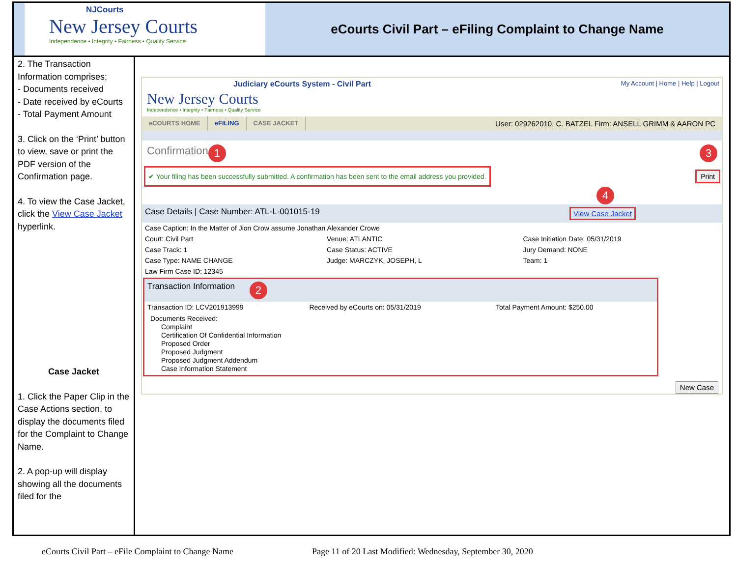NJCourts
New Jersey Courts
Independence • Integrity • Fairness • Quality Service
eCourts Civil Part – eFiling Complaint to Change Name
2. The Transaction Information comprises;
- Documents received
- Date received by eCourts
- Total Payment Amount
3. Click on the ‘Print’ button to view, save or print the PDF version of the Confirmation page.
4. To view the Case Jacket, click the View Case Jacket hyperlink.
Case Jacket
1. Click the Paper Clip in the Case Actions section, to display the documents filed for the Complaint to Change Name.
2. A pop-up will display showing all the documents filed for the
Judiciary eCourts System - Civil Part My Account | Home | Help | Logout
New Jersey Courts
Independence • Integrity • Fairness • Quality Service
eCOURTS HOME eFILING CASE JACKET User: 029262010, C. BATZEL Firm: ANSELL GRIMM & AARON PC
Confirmation 1 3
✔ Your filing has been successfully submitted. A confirmation has been sent to the email address you provided.
Print
4
Case Details | Case Number: ATL-L-001015-19 View Case Jacket
| Case Caption: In the Matter of Jion Crow assume Jonathan Alexander Crowe | | |
| Court: Civil Part | Venue: ATLANTIC | Case Initiation Date: 05/31/2019 |
| Case Track: 1 | Case Status: ACTIVE | Jury Demand: NONE |
| Case Type: NAME CHANGE | Judge: MARCZYK, JOSEPH, L | Team: 1 |
| Law Firm Case ID: 12345 | | |
Transaction Information 2
| Transaction ID: LCV201913999 | Received by eCourts on: 05/31/2019 | Total Payment Amount: $250.00 |
Documents Received:
Complaint
Certification Of Confidential Information
Proposed Order
Proposed Judgment
Proposed Judgment Addendum
Case Information Statement
New Case
eCourts Civil Part – eFile Complaint to Change Name Page 11 of 20 Last Modified: Wednesday, September 30, 2020